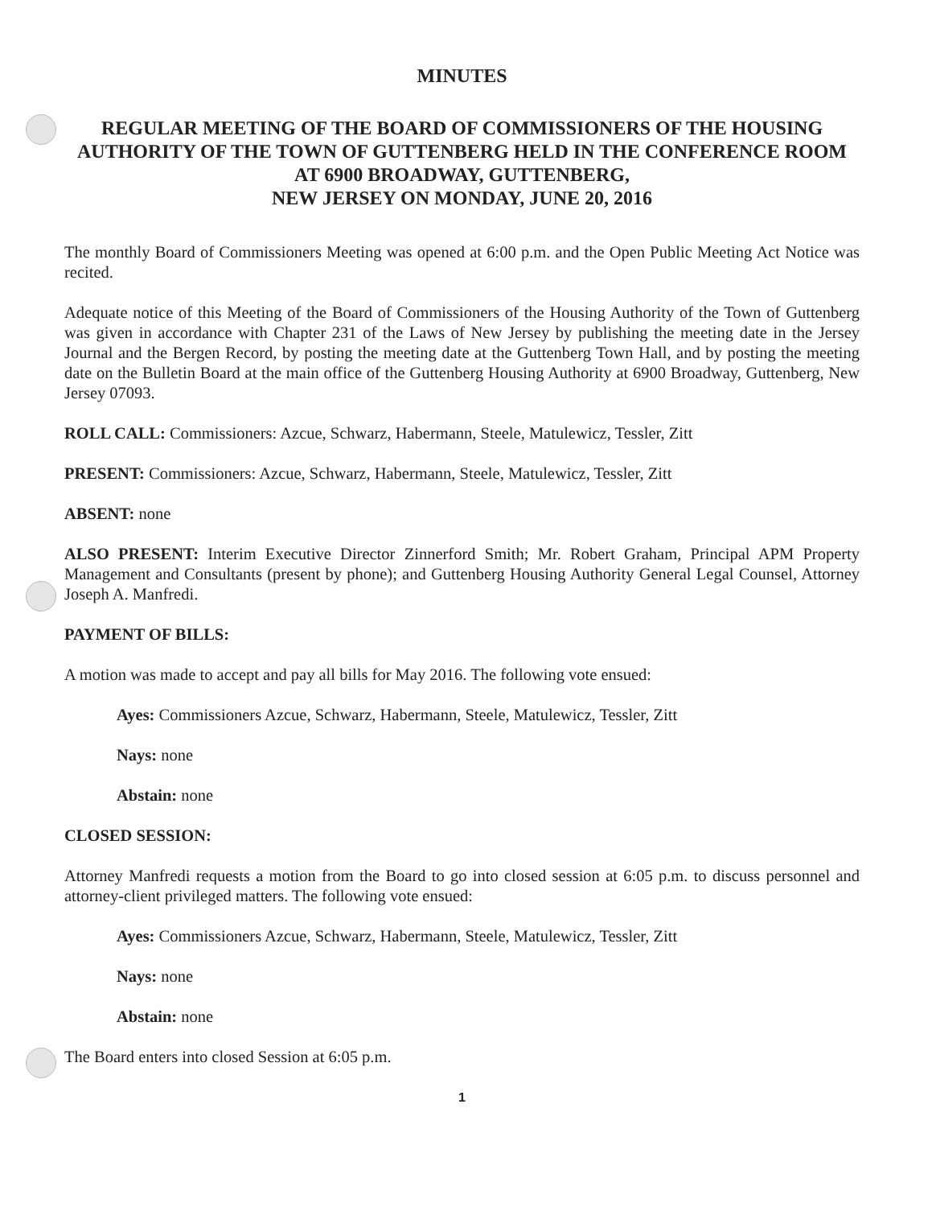MINUTES
REGULAR MEETING OF THE BOARD OF COMMISSIONERS OF THE HOUSING AUTHORITY OF THE TOWN OF GUTTENBERG HELD IN THE CONFERENCE ROOM AT 6900 BROADWAY, GUTTENBERG,
NEW JERSEY ON MONDAY, JUNE 20, 2016
The monthly Board of Commissioners Meeting was opened at 6:00 p.m. and the Open Public Meeting Act Notice was recited.
Adequate notice of this Meeting of the Board of Commissioners of the Housing Authority of the Town of Guttenberg was given in accordance with Chapter 231 of the Laws of New Jersey by publishing the meeting date in the Jersey Journal and the Bergen Record, by posting the meeting date at the Guttenberg Town Hall, and by posting the meeting date on the Bulletin Board at the main office of the Guttenberg Housing Authority at 6900 Broadway, Guttenberg, New Jersey 07093.
ROLL CALL: Commissioners: Azcue, Schwarz, Habermann, Steele, Matulewicz, Tessler, Zitt
PRESENT: Commissioners: Azcue, Schwarz, Habermann, Steele, Matulewicz, Tessler, Zitt
ABSENT: none
ALSO PRESENT: Interim Executive Director Zinnerford Smith; Mr. Robert Graham, Principal APM Property Management and Consultants (present by phone); and Guttenberg Housing Authority General Legal Counsel, Attorney Joseph A. Manfredi.
PAYMENT OF BILLS:
A motion was made to accept and pay all bills for May 2016. The following vote ensued:
Ayes: Commissioners Azcue, Schwarz, Habermann, Steele, Matulewicz, Tessler, Zitt
Nays: none
Abstain: none
CLOSED SESSION:
Attorney Manfredi requests a motion from the Board to go into closed session at 6:05 p.m. to discuss personnel and attorney-client privileged matters. The following vote ensued:
Ayes: Commissioners Azcue, Schwarz, Habermann, Steele, Matulewicz, Tessler, Zitt
Nays: none
Abstain: none
The Board enters into closed Session at 6:05 p.m.
1